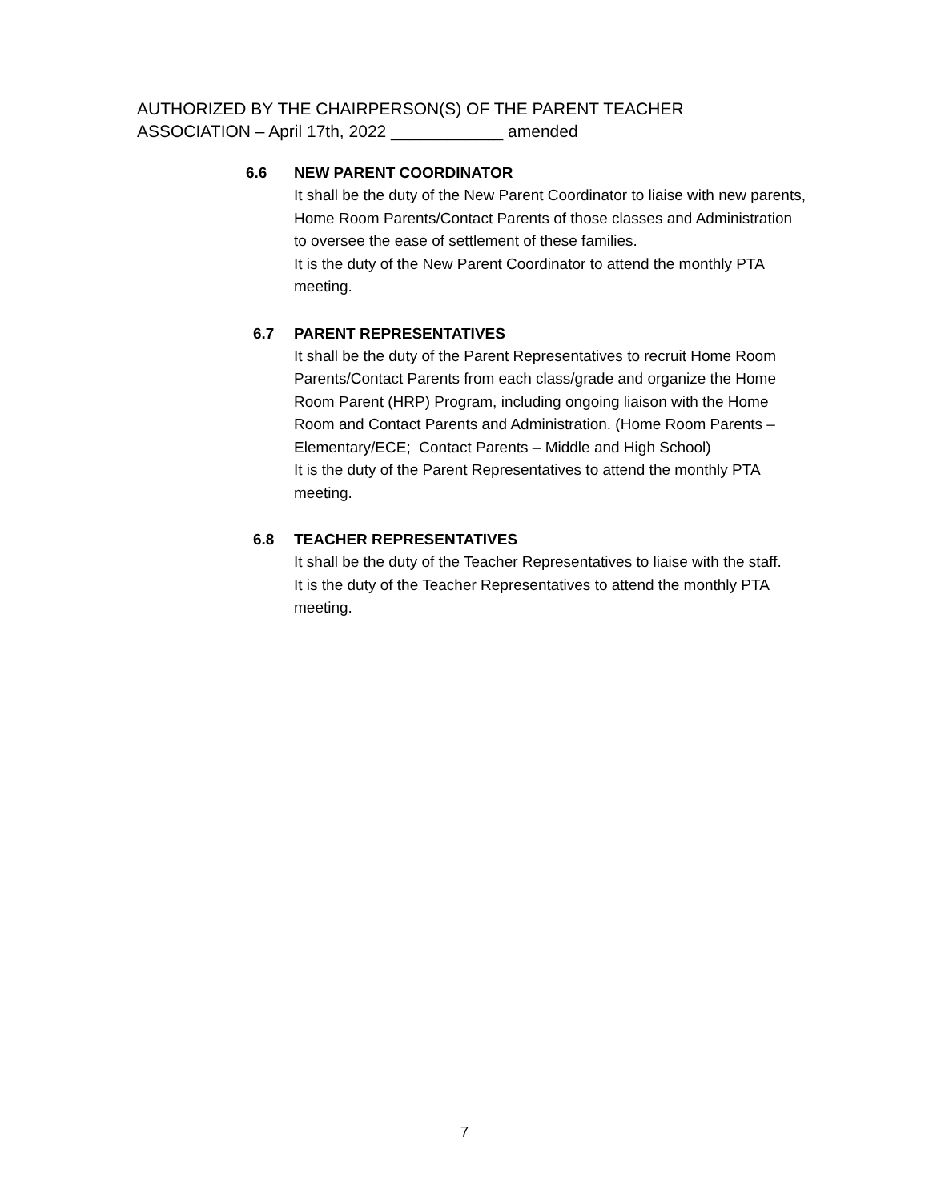AUTHORIZED BY THE CHAIRPERSON(S) OF THE PARENT TEACHER
ASSOCIATION – April 17th, 2022 ____________ amended
6.6 NEW PARENT COORDINATOR
It shall be the duty of the New Parent Coordinator to liaise with new parents, Home Room Parents/Contact Parents of those classes and Administration to oversee the ease of settlement of these families.
It is the duty of the New Parent Coordinator to attend the monthly PTA meeting.
6.7 PARENT REPRESENTATIVES
It shall be the duty of the Parent Representatives to recruit Home Room Parents/Contact Parents from each class/grade and organize the Home Room Parent (HRP) Program, including ongoing liaison with the Home Room and Contact Parents and Administration. (Home Room Parents – Elementary/ECE; Contact Parents – Middle and High School)
It is the duty of the Parent Representatives to attend the monthly PTA meeting.
6.8 TEACHER REPRESENTATIVES
It shall be the duty of the Teacher Representatives to liaise with the staff.
It is the duty of the Teacher Representatives to attend the monthly PTA meeting.
7